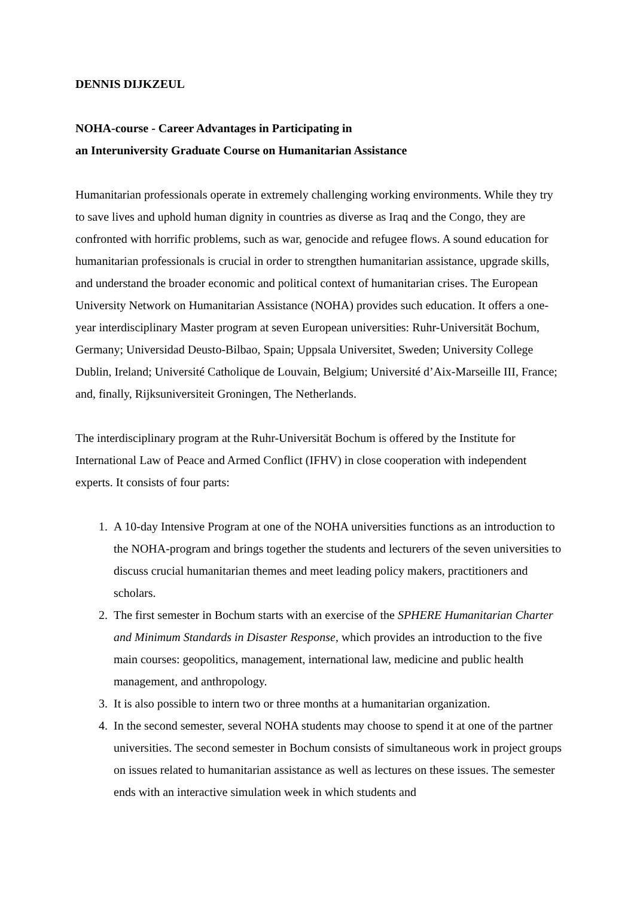DENNIS DIJKZEUL
NOHA-course - Career Advantages in Participating in
an Interuniversity Graduate Course on Humanitarian Assistance
Humanitarian professionals operate in extremely challenging working environments. While they try to save lives and uphold human dignity in countries as diverse as Iraq and the Congo, they are confronted with horrific problems, such as war, genocide and refugee flows. A sound education for humanitarian professionals is crucial in order to strengthen humanitarian assistance, upgrade skills, and understand the broader economic and political context of humanitarian crises. The European University Network on Humanitarian Assistance (NOHA) provides such education. It offers a one-year interdisciplinary Master program at seven European universities: Ruhr-Universität Bochum, Germany; Universidad Deusto-Bilbao, Spain; Uppsala Universitet, Sweden; University College Dublin, Ireland; Université Catholique de Louvain, Belgium; Université d’Aix-Marseille III, France; and, finally, Rijksuniversiteit Groningen, The Netherlands.
The interdisciplinary program at the Ruhr-Universität Bochum is offered by the Institute for International Law of Peace and Armed Conflict (IFHV) in close cooperation with independent experts. It consists of four parts:
1. A 10-day Intensive Program at one of the NOHA universities functions as an introduction to the NOHA-program and brings together the students and lecturers of the seven universities to discuss crucial humanitarian themes and meet leading policy makers, practitioners and scholars.
2. The first semester in Bochum starts with an exercise of the SPHERE Humanitarian Charter and Minimum Standards in Disaster Response, which provides an introduction to the five main courses: geopolitics, management, international law, medicine and public health management, and anthropology.
3. It is also possible to intern two or three months at a humanitarian organization.
4. In the second semester, several NOHA students may choose to spend it at one of the partner universities. The second semester in Bochum consists of simultaneous work in project groups on issues related to humanitarian assistance as well as lectures on these issues. The semester ends with an interactive simulation week in which students and